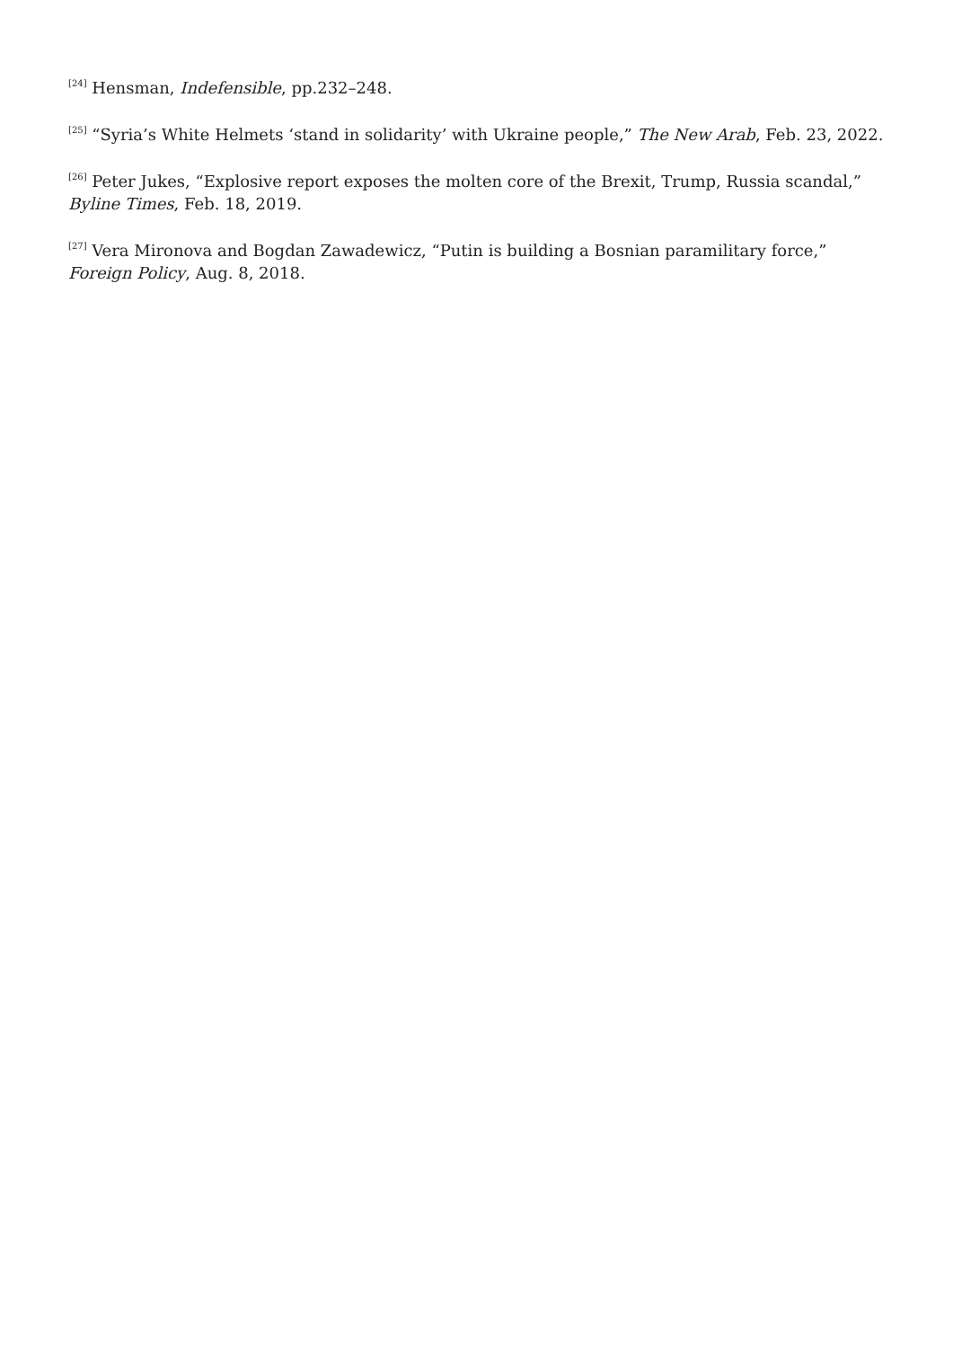<sup>[24]</sup> Hensman, Indefensible, pp.232–248.
<sup>[25]</sup> “Syria’s White Helmets ‘stand in solidarity’ with Ukraine people,” The New Arab, Feb. 23, 2022.
<sup>[26]</sup> Peter Jukes, “Explosive report exposes the molten core of the Brexit, Trump, Russia scandal,” Byline Times, Feb. 18, 2019.
<sup>[27]</sup> Vera Mironova and Bogdan Zawadewicz, “Putin is building a Bosnian paramilitary force,” Foreign Policy, Aug. 8, 2018.